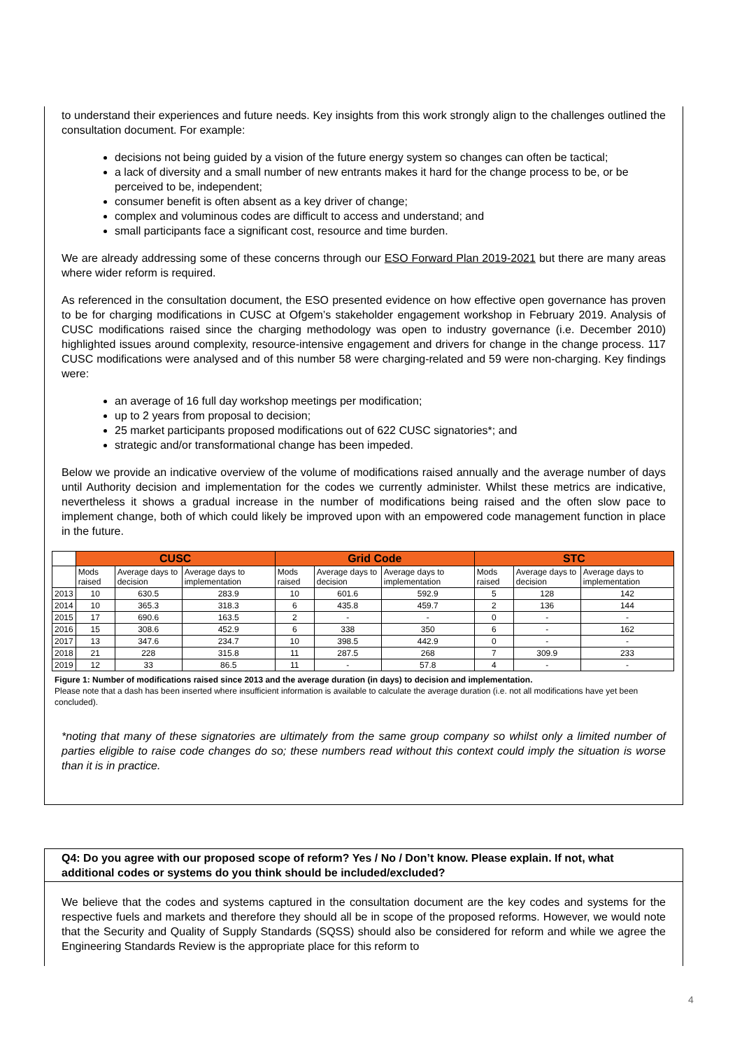to understand their experiences and future needs. Key insights from this work strongly align to the challenges outlined the consultation document. For example:
decisions not being guided by a vision of the future energy system so changes can often be tactical;
a lack of diversity and a small number of new entrants makes it hard for the change process to be, or be perceived to be, independent;
consumer benefit is often absent as a key driver of change;
complex and voluminous codes are difficult to access and understand; and
small participants face a significant cost, resource and time burden.
We are already addressing some of these concerns through our ESO Forward Plan 2019-2021 but there are many areas where wider reform is required.
As referenced in the consultation document, the ESO presented evidence on how effective open governance has proven to be for charging modifications in CUSC at Ofgem’s stakeholder engagement workshop in February 2019. Analysis of CUSC modifications raised since the charging methodology was open to industry governance (i.e. December 2010) highlighted issues around complexity, resource-intensive engagement and drivers for change in the change process. 117 CUSC modifications were analysed and of this number 58 were charging-related and 59 were non-charging. Key findings were:
an average of 16 full day workshop meetings per modification;
up to 2 years from proposal to decision;
25 market participants proposed modifications out of 622 CUSC signatories*; and
strategic and/or transformational change has been impeded.
Below we provide an indicative overview of the volume of modifications raised annually and the average number of days until Authority decision and implementation for the codes we currently administer. Whilst these metrics are indicative, nevertheless it shows a gradual increase in the number of modifications being raised and the often slow pace to implement change, both of which could likely be improved upon with an empowered code management function in place in the future.
| | CUSC | | | Grid Code | | | STC | | |
| --- | --- | --- | --- | --- | --- | --- | --- | --- | --- |
| | Mods raised | Average days to decision | Average days to implementation | Mods raised | Average days to decision | Average days to implementation | Mods raised | Average days to decision | Average days to implementation |
| 2013 | 10 | 630.5 | 283.9 | 10 | 601.6 | 592.9 | 5 | 128 | 142 |
| 2014 | 10 | 365.3 | 318.3 | 6 | 435.8 | 459.7 | 2 | 136 | 144 |
| 2015 | 17 | 690.6 | 163.5 | 2 | - | - | 0 | - | - |
| 2016 | 15 | 308.6 | 452.9 | 6 | 338 | 350 | 6 | - | 162 |
| 2017 | 13 | 347.6 | 234.7 | 10 | 398.5 | 442.9 | 0 | - | - |
| 2018 | 21 | 228 | 315.8 | 11 | 287.5 | 268 | 7 | 309.9 | 233 |
| 2019 | 12 | 33 | 86.5 | 11 | - | 57.8 | 4 | - | - |
Figure 1: Number of modifications raised since 2013 and the average duration (in days) to decision and implementation.
Please note that a dash has been inserted where insufficient information is available to calculate the average duration (i.e. not all modifications have yet been concluded).
*noting that many of these signatories are ultimately from the same group company so whilst only a limited number of parties eligible to raise code changes do so; these numbers read without this context could imply the situation is worse than it is in practice.
Q4: Do you agree with our proposed scope of reform? Yes / No / Don’t know. Please explain. If not, what additional codes or systems do you think should be included/excluded?
We believe that the codes and systems captured in the consultation document are the key codes and systems for the respective fuels and markets and therefore they should all be in scope of the proposed reforms. However, we would note that the Security and Quality of Supply Standards (SQSS) should also be considered for reform and while we agree the Engineering Standards Review is the appropriate place for this reform to
4